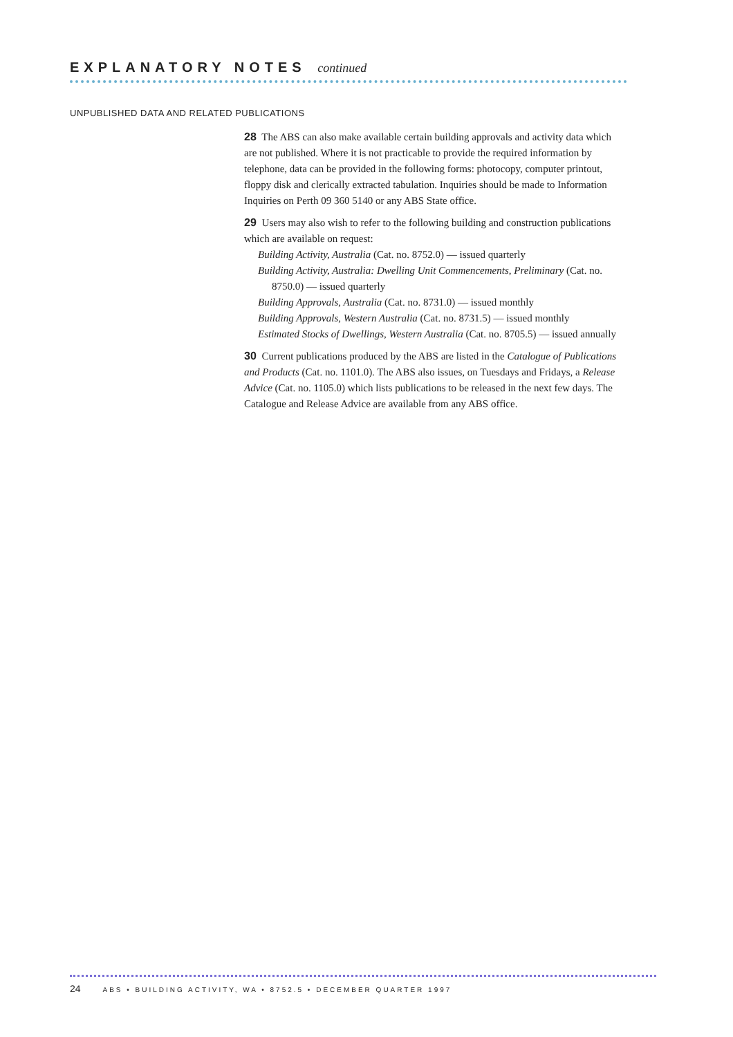EXPLANATORY NOTES continued
UNPUBLISHED DATA AND RELATED PUBLICATIONS
28 The ABS can also make available certain building approvals and activity data which are not published. Where it is not practicable to provide the required information by telephone, data can be provided in the following forms: photocopy, computer printout, floppy disk and clerically extracted tabulation. Inquiries should be made to Information Inquiries on Perth 09 360 5140 or any ABS State office.
29 Users may also wish to refer to the following building and construction publications which are available on request:
Building Activity, Australia (Cat. no. 8752.0) — issued quarterly
Building Activity, Australia: Dwelling Unit Commencements, Preliminary (Cat. no. 8750.0) — issued quarterly
Building Approvals, Australia (Cat. no. 8731.0) — issued monthly
Building Approvals, Western Australia (Cat. no. 8731.5) — issued monthly
Estimated Stocks of Dwellings, Western Australia (Cat. no. 8705.5) — issued annually
30 Current publications produced by the ABS are listed in the Catalogue of Publications and Products (Cat. no. 1101.0). The ABS also issues, on Tuesdays and Fridays, a Release Advice (Cat. no. 1105.0) which lists publications to be released in the next few days. The Catalogue and Release Advice are available from any ABS office.
24 ABS • BUILDING ACTIVITY, WA • 8752.5 • DECEMBER QUARTER 1997